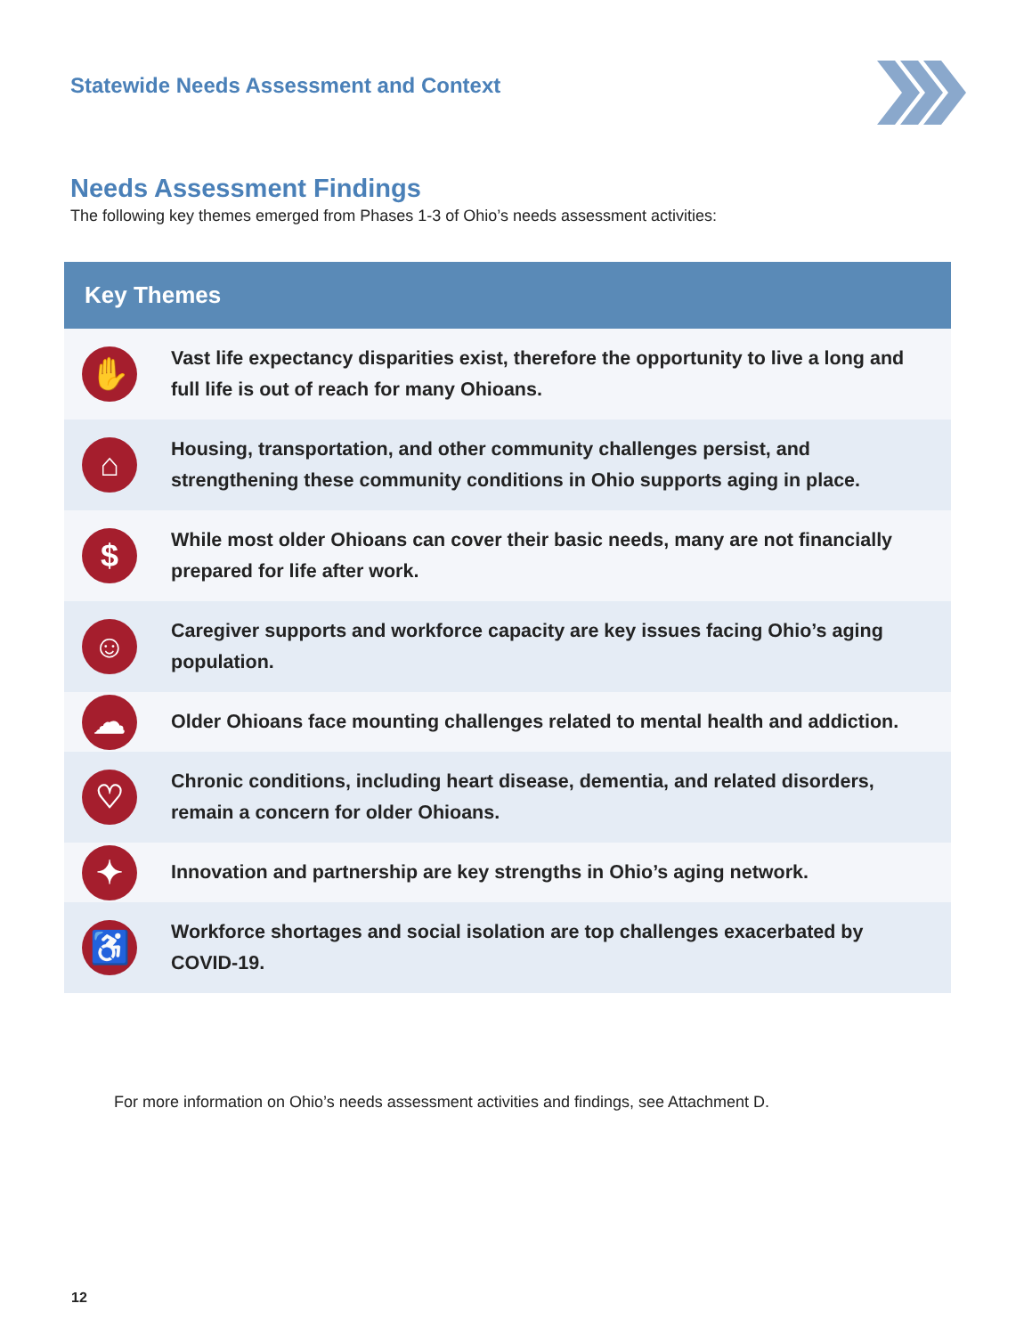Statewide Needs Assessment and Context
Needs Assessment Findings
The following key themes emerged from Phases 1-3 of Ohio’s needs assessment activities:
| Key Themes | |
| --- | --- |
| ✋ | Vast life expectancy disparities exist, therefore the opportunity to live a long and full life is out of reach for many Ohioans. |
| ⌂ | Housing, transportation, and other community challenges persist, and strengthening these community conditions in Ohio supports aging in place. |
| $ | While most older Ohioans can cover their basic needs, many are not financially prepared for life after work. |
| ☺ | Caregiver supports and workforce capacity are key issues facing Ohio’s aging population. |
| ☁ | Older Ohioans face mounting challenges related to mental health and addiction. |
| ♡ | Chronic conditions, including heart disease, dementia, and related disorders, remain a concern for older Ohioans. |
| ✦ | Innovation and partnership are key strengths in Ohio’s aging network. |
| ♿ | Workforce shortages and social isolation are top challenges exacerbated by COVID-19. |
For more information on Ohio’s needs assessment activities and findings, see Attachment D.
12